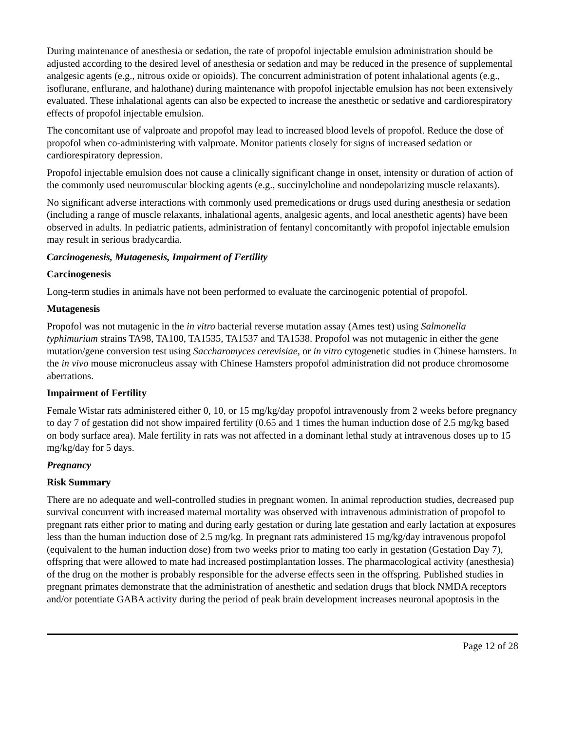During maintenance of anesthesia or sedation, the rate of propofol injectable emulsion administration should be adjusted according to the desired level of anesthesia or sedation and may be reduced in the presence of supplemental analgesic agents (e.g., nitrous oxide or opioids). The concurrent administration of potent inhalational agents (e.g., isoflurane, enflurane, and halothane) during maintenance with propofol injectable emulsion has not been extensively evaluated. These inhalational agents can also be expected to increase the anesthetic or sedative and cardiorespiratory effects of propofol injectable emulsion.
The concomitant use of valproate and propofol may lead to increased blood levels of propofol. Reduce the dose of propofol when co-administering with valproate. Monitor patients closely for signs of increased sedation or cardiorespiratory depression.
Propofol injectable emulsion does not cause a clinically significant change in onset, intensity or duration of action of the commonly used neuromuscular blocking agents (e.g., succinylcholine and nondepolarizing muscle relaxants).
No significant adverse interactions with commonly used premedications or drugs used during anesthesia or sedation (including a range of muscle relaxants, inhalational agents, analgesic agents, and local anesthetic agents) have been observed in adults. In pediatric patients, administration of fentanyl concomitantly with propofol injectable emulsion may result in serious bradycardia.
Carcinogenesis, Mutagenesis, Impairment of Fertility
Carcinogenesis
Long-term studies in animals have not been performed to evaluate the carcinogenic potential of propofol.
Mutagenesis
Propofol was not mutagenic in the in vitro bacterial reverse mutation assay (Ames test) using Salmonella typhimurium strains TA98, TA100, TA1535, TA1537 and TA1538. Propofol was not mutagenic in either the gene mutation/gene conversion test using Saccharomyces cerevisiae, or in vitro cytogenetic studies in Chinese hamsters. In the in vivo mouse micronucleus assay with Chinese Hamsters propofol administration did not produce chromosome aberrations.
Impairment of Fertility
Female Wistar rats administered either 0, 10, or 15 mg/kg/day propofol intravenously from 2 weeks before pregnancy to day 7 of gestation did not show impaired fertility (0.65 and 1 times the human induction dose of 2.5 mg/kg based on body surface area). Male fertility in rats was not affected in a dominant lethal study at intravenous doses up to 15 mg/kg/day for 5 days.
Pregnancy
Risk Summary
There are no adequate and well-controlled studies in pregnant women. In animal reproduction studies, decreased pup survival concurrent with increased maternal mortality was observed with intravenous administration of propofol to pregnant rats either prior to mating and during early gestation or during late gestation and early lactation at exposures less than the human induction dose of 2.5 mg/kg. In pregnant rats administered 15 mg/kg/day intravenous propofol (equivalent to the human induction dose) from two weeks prior to mating too early in gestation (Gestation Day 7), offspring that were allowed to mate had increased postimplantation losses. The pharmacological activity (anesthesia) of the drug on the mother is probably responsible for the adverse effects seen in the offspring. Published studies in pregnant primates demonstrate that the administration of anesthetic and sedation drugs that block NMDA receptors and/or potentiate GABA activity during the period of peak brain development increases neuronal apoptosis in the
Page 12 of 28